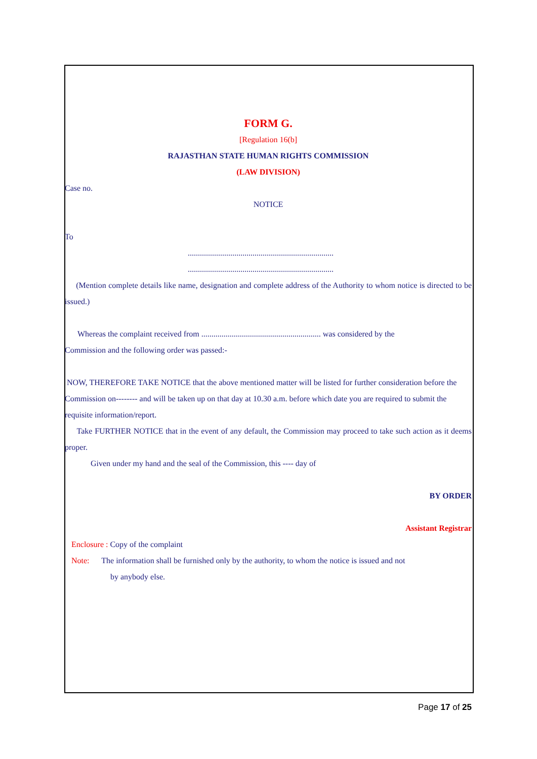FORM G.
[Regulation 16(b]
RAJASTHAN STATE HUMAN RIGHTS COMMISSION
(LAW DIVISION)
Case no.
NOTICE
To
........................................................................
........................................................................
(Mention complete details like name, designation and complete address of the Authority to whom notice is directed to be issued.)
Whereas the complaint received from ........................................................... was considered by the
Commission and the following order was passed:-
NOW, THEREFORE TAKE NOTICE that the above mentioned matter will be listed for further consideration before the Commission on-------- and will be taken up on that day at 10.30 a.m. before which date you are required to submit the requisite information/report.
Take FURTHER NOTICE that in the event of any default, the Commission may proceed to take such action as it deems proper.
Given under my hand and the seal of the Commission, this ---- day of
BY ORDER
Assistant Registrar
Enclosure : Copy of the complaint
Note: The information shall be furnished only by the authority, to whom the notice is issued and not
by anybody else.
Page 17 of 25